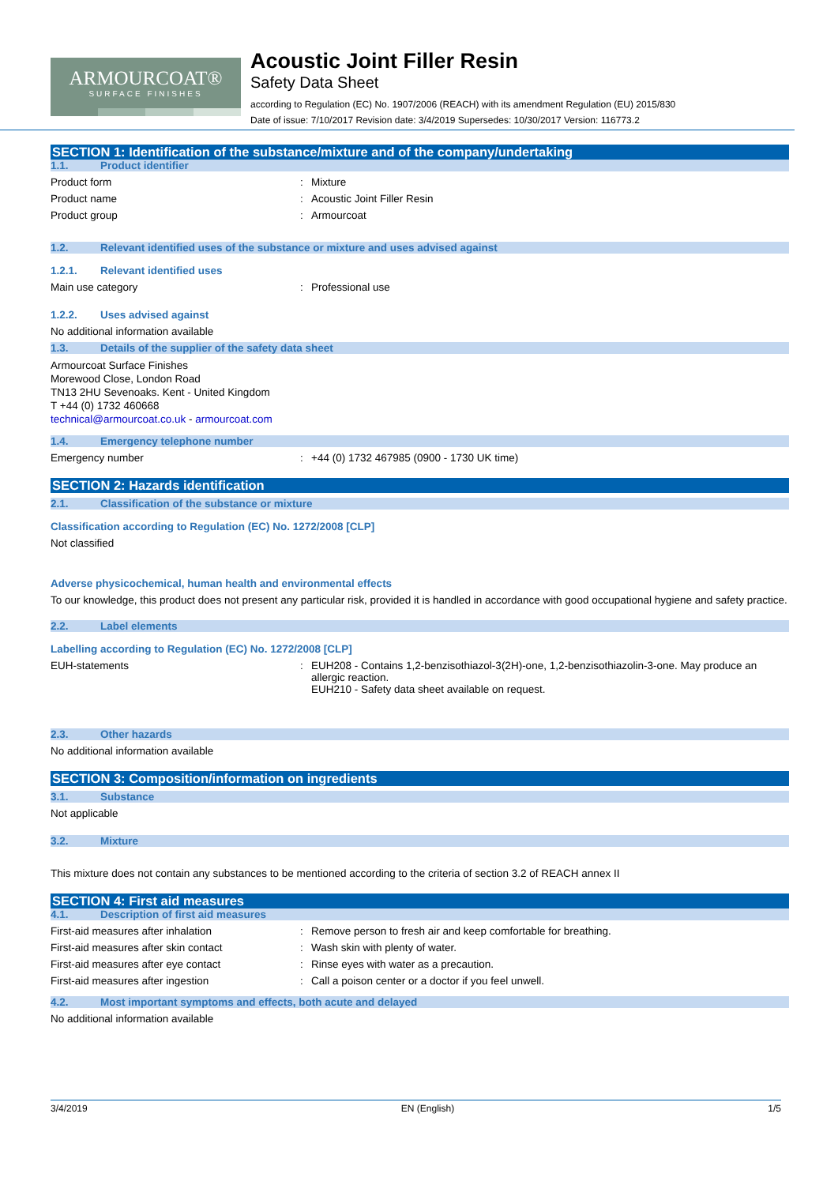ARMOURCOAT®
SURFACE FINISHES
Acoustic Joint Filler Resin
Safety Data Sheet
according to Regulation (EC) No. 1907/2006 (REACH) with its amendment Regulation (EU) 2015/830
Date of issue: 7/10/2017 Revision date: 3/4/2019 Supersedes: 10/30/2017 Version: 116773.2
SECTION 1: Identification of the substance/mixture and of the company/undertaking
1.1. Product identifier
Product form Mixture
Product name Acoustic Joint Filler Resin
Product group Armourcoat
1.2. Relevant identified uses of the substance or mixture and uses advised against
1.2.1. Relevant identified uses
Main use category Professional use
1.2.2. Uses advised against
No additional information available
1.3. Details of the supplier of the safety data sheet
Armourcoat Surface Finishes
Morewood Close, London Road
TN13 2HU Sevenoaks. Kent - United Kingdom
T +44 (0) 1732 460668
technical@armourcoat.co.uk - armourcoat.com
1.4. Emergency telephone number
Emergency number +44 (0) 1732 467985 (0900 - 1730 UK time)
SECTION 2: Hazards identification
2.1. Classification of the substance or mixture
Classification according to Regulation (EC) No. 1272/2008 [CLP]
Not classified
Adverse physicochemical, human health and environmental effects
To our knowledge, this product does not present any particular risk, provided it is handled in accordance with good occupational hygiene and safety practice.
2.2. Label elements
Labelling according to Regulation (EC) No. 1272/2008 [CLP]
EUH-statements EUH208 - Contains 1,2-benzisothiazol-3(2H)-one, 1,2-benzisothiazolin-3-one. May produce an allergic reaction.
EUH210 - Safety data sheet available on request.
2.3. Other hazards
No additional information available
SECTION 3: Composition/information on ingredients
3.1. Substance
Not applicable
3.2. Mixture
This mixture does not contain any substances to be mentioned according to the criteria of section 3.2 of REACH annex II
SECTION 4: First aid measures
4.1. Description of first aid measures
First-aid measures after inhalation Remove person to fresh air and keep comfortable for breathing.
First-aid measures after skin contact Wash skin with plenty of water.
First-aid measures after eye contact Rinse eyes with water as a precaution.
First-aid measures after ingestion Call a poison center or a doctor if you feel unwell.
4.2. Most important symptoms and effects, both acute and delayed
No additional information available
3/4/2019 EN (English) 1/5